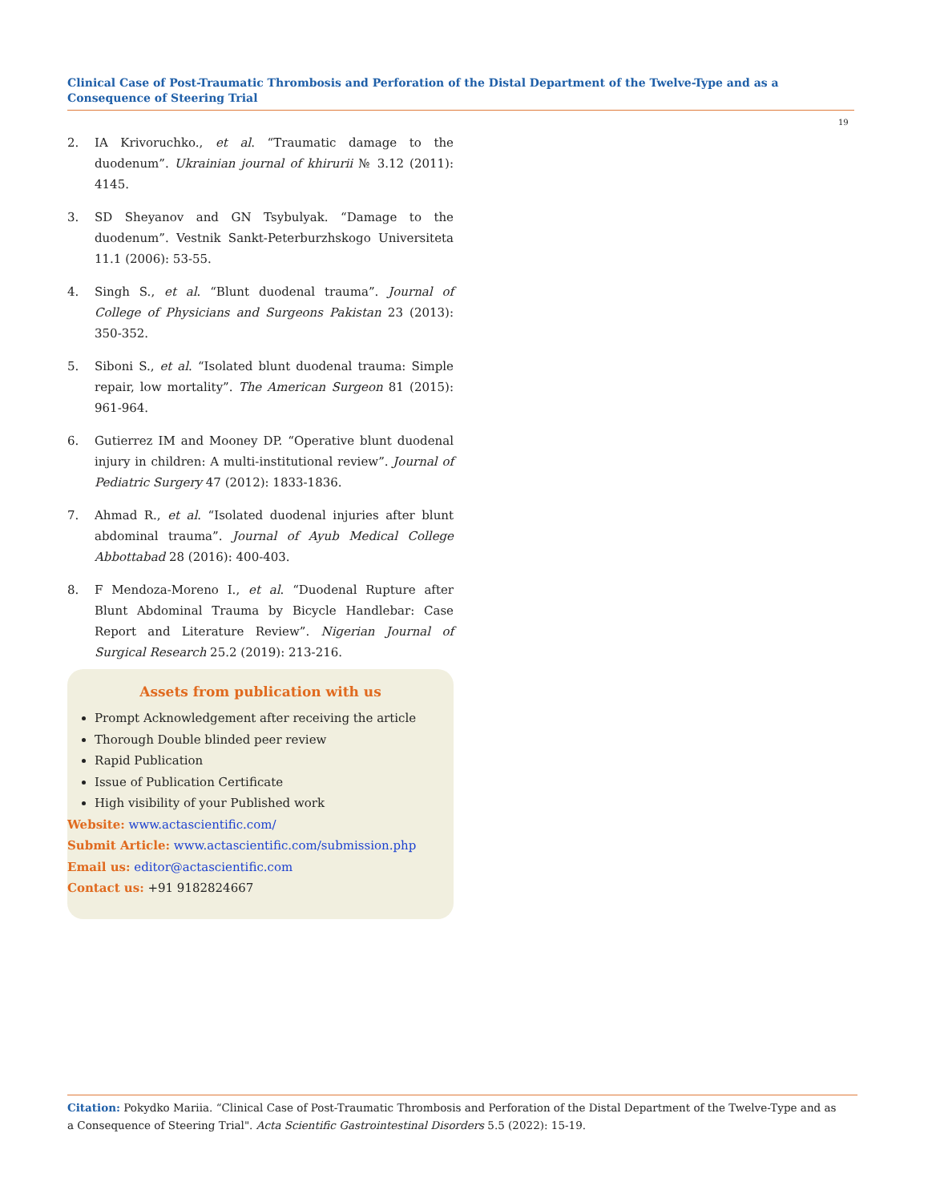Clinical Case of Post-Traumatic Thrombosis and Perforation of the Distal Department of the Twelve-Type and as a Consequence of Steering Trial
19
2. IA Krivoruchko., et al. “Traumatic damage to the duodenum”. Ukrainian journal of khirurii № 3.12 (2011): 4145.
3. SD Sheyanov and GN Tsybulyak. “Damage to the duodenum”. Vestnik Sankt-Peterburzhskogo Universiteta 11.1 (2006): 53-55.
4. Singh S., et al. “Blunt duodenal trauma”. Journal of College of Physicians and Surgeons Pakistan 23 (2013): 350-352.
5. Siboni S., et al. “Isolated blunt duodenal trauma: Simple repair, low mortality”. The American Surgeon 81 (2015): 961-964.
6. Gutierrez IM and Mooney DP. “Operative blunt duodenal injury in children: A multi-institutional review”. Journal of Pediatric Surgery 47 (2012): 1833-1836.
7. Ahmad R., et al. “Isolated duodenal injuries after blunt abdominal trauma”. Journal of Ayub Medical College Abbottabad 28 (2016): 400-403.
8. F Mendoza-Moreno I., et al. “Duodenal Rupture after Blunt Abdominal Trauma by Bicycle Handlebar: Case Report and Literature Review”. Nigerian Journal of Surgical Research 25.2 (2019): 213-216.
Assets from publication with us
Prompt Acknowledgement after receiving the article
Thorough Double blinded peer review
Rapid Publication
Issue of Publication Certificate
High visibility of your Published work
Website: www.actascientific.com/
Submit Article: www.actascientific.com/submission.php
Email us: editor@actascientific.com
Contact us: +91 9182824667
Citation: Pokydko Mariia. “Clinical Case of Post-Traumatic Thrombosis and Perforation of the Distal Department of the Twelve-Type and as
a Consequence of Steering Trial". Acta Scientific Gastrointestinal Disorders 5.5 (2022): 15-19.